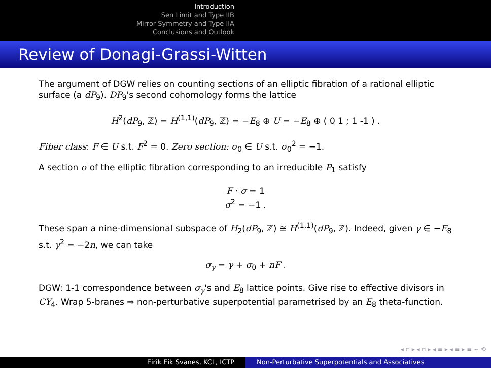Introduction
Sen Limit and Type IIB
Mirror Symmetry and Type IIA
Conclusions and Outlook
Review of Donagi-Grassi-Witten
The argument of DGW relies on counting sections of an elliptic fibration of a rational elliptic surface (a dP<sub>9</sub>). DP<sub>9</sub>'s second cohomology forms the lattice
H<sup>2</sup>(dP<sub>9</sub>, ℤ) = H<sup>(1,1)</sup>(dP<sub>9</sub>, ℤ) = −E<sub>8</sub> ⊕ U = −E<sub>8</sub> ⊕ ( 0 1 ; 1 -1 ) .
Fiber class: F ∈ U s.t. F<sup>2</sup> = 0. Zero section: σ<sub>0</sub> ∈ U s.t. σ<sub>0</sub><sup>2</sup> = −1.
A section σ of the elliptic fibration corresponding to an irreducible P<sub>1</sub> satisfy
F · σ = 1
σ<sup>2</sup> = −1 .
These span a nine-dimensional subspace of H<sub>2</sub>(dP<sub>9</sub>, ℤ) ≅ H<sup>(1,1)</sup>(dP<sub>9</sub>, ℤ). Indeed, given γ ∈ −E<sub>8</sub> s.t. γ<sup>2</sup> = −2n, we can take
σ<sub>γ</sub> = γ + σ<sub>0</sub> + nF .
DGW: 1-1 correspondence between σ<sub>γ</sub>'s and E<sub>8</sub> lattice points. Give rise to effective divisors in CY<sub>4</sub>. Wrap 5-branes ⇒ non-perturbative superpotential parametrised by an E<sub>8</sub> theta-function.
◂ ▫ ▸ ◂ ▫ ▸ ◂ ≡ ▸ ◂ ≡ ▸ ≡ ∽ ⟲
Eirik Eik Svanes, KCL, ICTP Non-Perturbative Superpotentials and Associatives